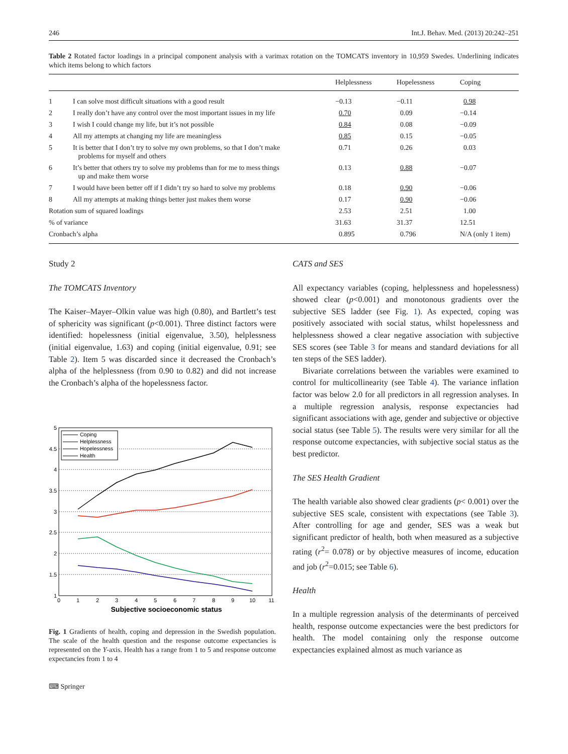246 Int.J. Behav. Med. (2013) 20:242–251
Table 2 Rotated factor loadings in a principal component analysis with a varimax rotation on the TOMCATS inventory in 10,959 Swedes. Underlining indicates which items belong to which factors
| | | Helplessness | Hopelessness | Coping |
| --- | --- | --- | --- | --- |
| 1 | I can solve most difficult situations with a good result | −0.13 | −0.11 | 0.98 |
| 2 | I really don’t have any control over the most important issues in my life | 0.70 | 0.09 | −0.14 |
| 3 | I wish I could change my life, but it’s not possible | 0.84 | 0.08 | −0.09 |
| 4 | All my attempts at changing my life are meaningless | 0.85 | 0.15 | −0.05 |
| 5 | It is better that I don’t try to solve my own problems, so that I don’t make problems for myself and others | 0.71 | 0.26 | 0.03 |
| 6 | It’s better that others try to solve my problems than for me to mess things up and make them worse | 0.13 | 0.88 | −0.07 |
| 7 | I would have been better off if I didn’t try so hard to solve my problems | 0.18 | 0.90 | −0.06 |
| 8 | All my attempts at making things better just makes them worse | 0.17 | 0.90 | −0.06 |
| Rotation sum of squared loadings | | 2.53 | 2.51 | 1.00 |
| % of variance | | 31.63 | 31.37 | 12.51 |
| Cronbach’s alpha | | 0.895 | 0.796 | N/A (only 1 item) |
Study 2
The TOMCATS Inventory
The Kaiser–Mayer–Olkin value was high (0.80), and Bartlett’s test of sphericity was significant (p<0.001). Three distinct factors were identified: hopelessness (initial eigenvalue, 3.50), helplessness (initial eigenvalue, 1.63) and coping (initial eigenvalue, 0.91; see Table 2). Item 5 was discarded since it decreased the Cronbach’s alpha of the helplessness (from 0.90 to 0.82) and did not increase the Cronbach’s alpha of the hopelessness factor.
5
4.5
4
3.5
3
2.5
2
1.5
1
0
1
2
3
4
5
6
7
8
9
10
11
Subjective socioeconomic status
Coping
Helplessness
Hopelessness
Health
Fig. 1 Gradients of health, coping and depression in the Swedish population. The scale of the health question and the response outcome expectancies is represented on the Y-axis. Health has a range from 1 to 5 and response outcome expectancies from 1 to 4
⌨ Springer
CATS and SES
All expectancy variables (coping, helplessness and hopelessness) showed clear (p<0.001) and monotonous gradients over the subjective SES ladder (see Fig. 1). As expected, coping was positively associated with social status, whilst hopelessness and helplessness showed a clear negative association with subjective SES scores (see Table 3 for means and standard deviations for all ten steps of the SES ladder).
Bivariate correlations between the variables were examined to control for multicollinearity (see Table 4). The variance inflation factor was below 2.0 for all predictors in all regression analyses. In a multiple regression analysis, response expectancies had significant associations with age, gender and subjective or objective social status (see Table 5). The results were very similar for all the response outcome expectancies, with subjective social status as the best predictor.
The SES Health Gradient
The health variable also showed clear gradients (p< 0.001) over the subjective SES scale, consistent with expectations (see Table 3). After controlling for age and gender, SES was a weak but significant predictor of health, both when measured as a subjective rating (r<sup>2</sup>= 0.078) or by objective measures of income, education and job (r<sup>2</sup>=0.015; see Table 6).
Health
In a multiple regression analysis of the determinants of perceived health, response outcome expectancies were the best predictors for health. The model containing only the response outcome expectancies explained almost as much variance as